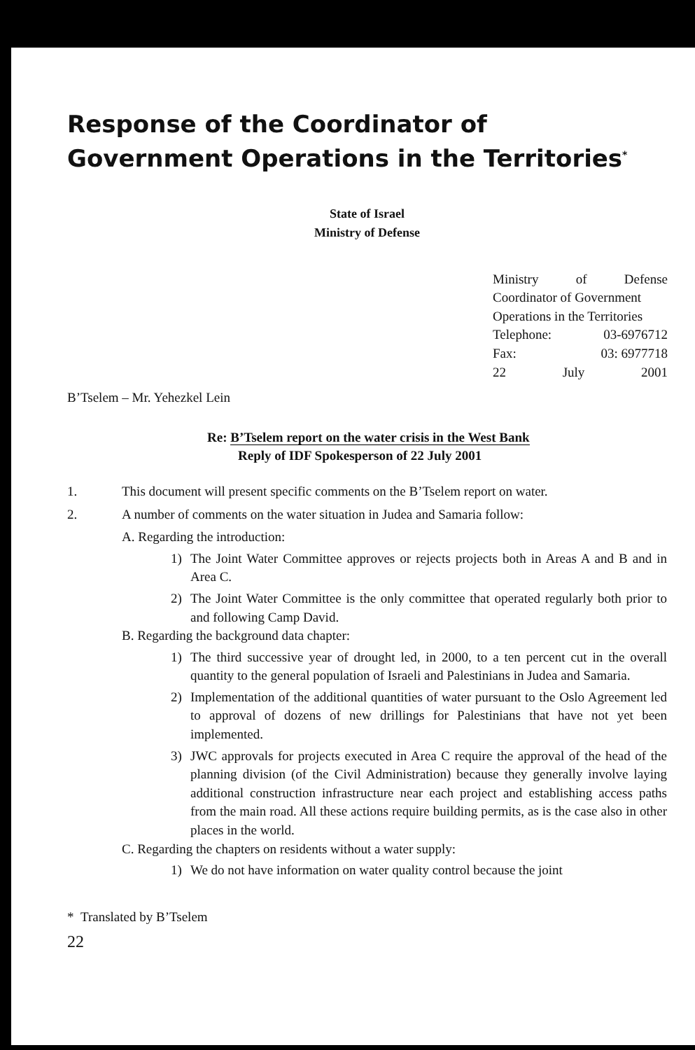Response of the Coordinator of
Government Operations in the Territories<sup>*</sup>
State of Israel
Ministry of Defense
Ministry of Defense
Coordinator of Government
Operations in the Territories
Telephone: 03-6976712
Fax: 03: 6977718
22 July 2001
B’Tselem – Mr. Yehezkel Lein
Re: B’Tselem report on the water crisis in the West Bank
Reply of IDF Spokesperson of 22 July 2001
1. This document will present specific comments on the B’Tselem report on water.
2. A number of comments on the water situation in Judea and Samaria follow:
A. Regarding the introduction:
1) The Joint Water Committee approves or rejects projects both in Areas A and B and in Area C.
2) The Joint Water Committee is the only committee that operated regularly both prior to and following Camp David.
B. Regarding the background data chapter:
1) The third successive year of drought led, in 2000, to a ten percent cut in the overall quantity to the general population of Israeli and Palestinians in Judea and Samaria.
2) Implementation of the additional quantities of water pursuant to the Oslo Agreement led to approval of dozens of new drillings for Palestinians that have not yet been implemented.
3) JWC approvals for projects executed in Area C require the approval of the head of the planning division (of the Civil Administration) because they generally involve laying additional construction infrastructure near each project and establishing access paths from the main road. All these actions require building permits, as is the case also in other places in the world.
C. Regarding the chapters on residents without a water supply:
1) We do not have information on water quality control because the joint
* Translated by B’Tselem
22